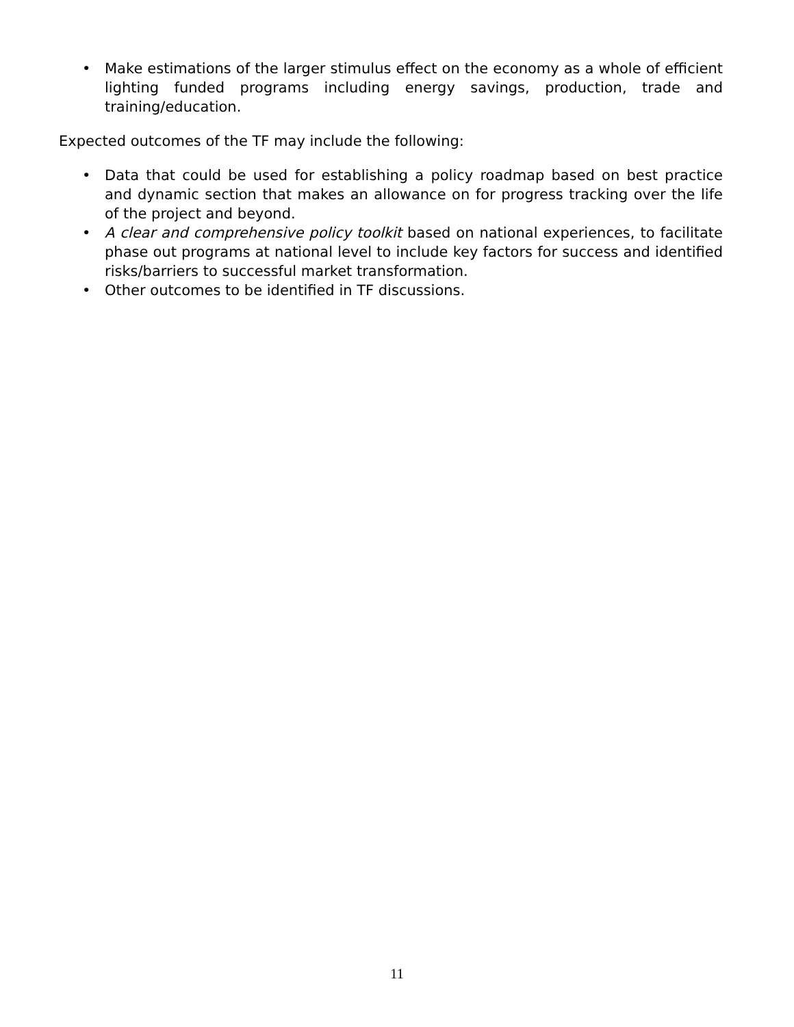• Make estimations of the larger stimulus effect on the economy as a whole of efficient lighting funded programs including energy savings, production, trade and training/education.
Expected outcomes of the TF may include the following:
• Data that could be used for establishing a policy roadmap based on best practice and dynamic section that makes an allowance on for progress tracking over the life of the project and beyond.
• A clear and comprehensive policy toolkit based on national experiences, to facilitate phase out programs at national level to include key factors for success and identified risks/barriers to successful market transformation.
• Other outcomes to be identified in TF discussions.
11